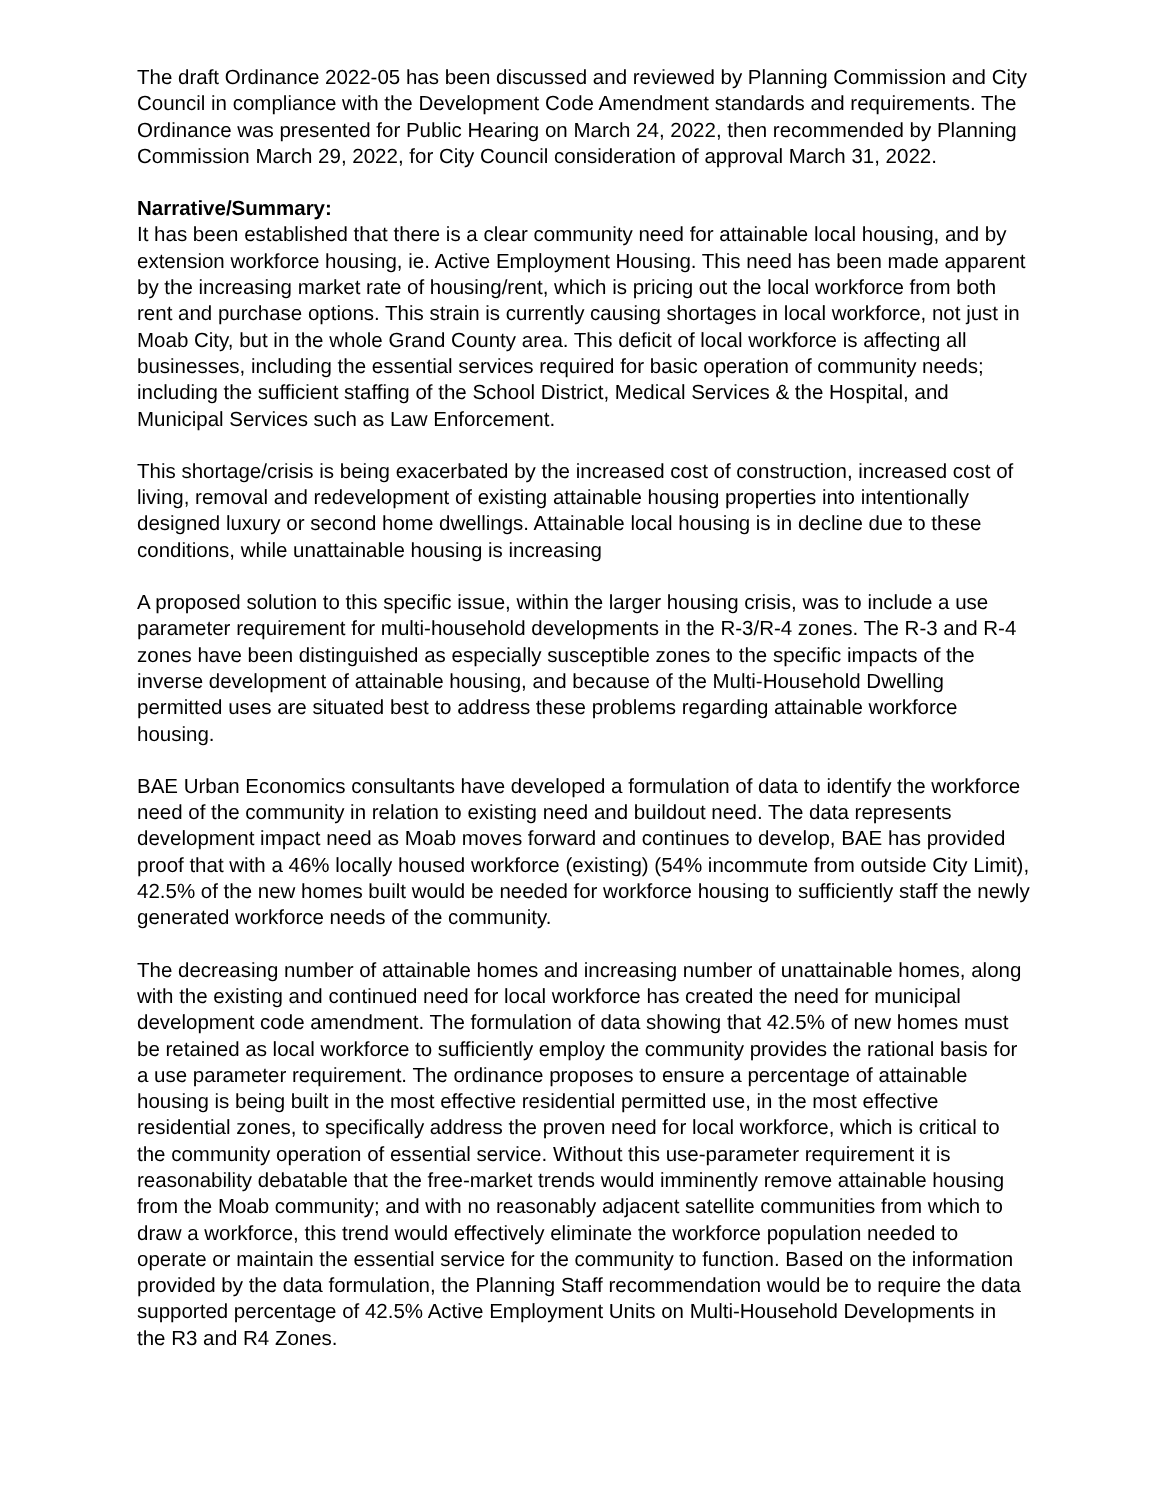The draft Ordinance 2022-05 has been discussed and reviewed by Planning Commission and City Council in compliance with the Development Code Amendment standards and requirements. The Ordinance was presented for Public Hearing on March 24, 2022, then recommended by Planning Commission March 29, 2022, for City Council consideration of approval March 31, 2022.
Narrative/Summary:
It has been established that there is a clear community need for attainable local housing, and by extension workforce housing, ie. Active Employment Housing. This need has been made apparent by the increasing market rate of housing/rent, which is pricing out the local workforce from both rent and purchase options. This strain is currently causing shortages in local workforce, not just in Moab City, but in the whole Grand County area. This deficit of local workforce is affecting all businesses, including the essential services required for basic operation of community needs; including the sufficient staffing of the School District, Medical Services & the Hospital, and Municipal Services such as Law Enforcement.
This shortage/crisis is being exacerbated by the increased cost of construction, increased cost of living, removal and redevelopment of existing attainable housing properties into intentionally designed luxury or second home dwellings. Attainable local housing is in decline due to these conditions, while unattainable housing is increasing
A proposed solution to this specific issue, within the larger housing crisis, was to include a use parameter requirement for multi-household developments in the R-3/R-4 zones. The R-3 and R-4 zones have been distinguished as especially susceptible zones to the specific impacts of the inverse development of attainable housing, and because of the Multi-Household Dwelling permitted uses are situated best to address these problems regarding attainable workforce housing.
BAE Urban Economics consultants have developed a formulation of data to identify the workforce need of the community in relation to existing need and buildout need. The data represents development impact need as Moab moves forward and continues to develop, BAE has provided proof that with a 46% locally housed workforce (existing) (54% incommute from outside City Limit), 42.5% of the new homes built would be needed for workforce housing to sufficiently staff the newly generated workforce needs of the community.
The decreasing number of attainable homes and increasing number of unattainable homes, along with the existing and continued need for local workforce has created the need for municipal development code amendment. The formulation of data showing that 42.5% of new homes must be retained as local workforce to sufficiently employ the community provides the rational basis for a use parameter requirement. The ordinance proposes to ensure a percentage of attainable housing is being built in the most effective residential permitted use, in the most effective residential zones, to specifically address the proven need for local workforce, which is critical to the community operation of essential service. Without this use-parameter requirement it is reasonability debatable that the free-market trends would imminently remove attainable housing from the Moab community; and with no reasonably adjacent satellite communities from which to draw a workforce, this trend would effectively eliminate the workforce population needed to operate or maintain the essential service for the community to function. Based on the information provided by the data formulation, the Planning Staff recommendation would be to require the data supported percentage of 42.5% Active Employment Units on Multi-Household Developments in the R3 and R4 Zones.